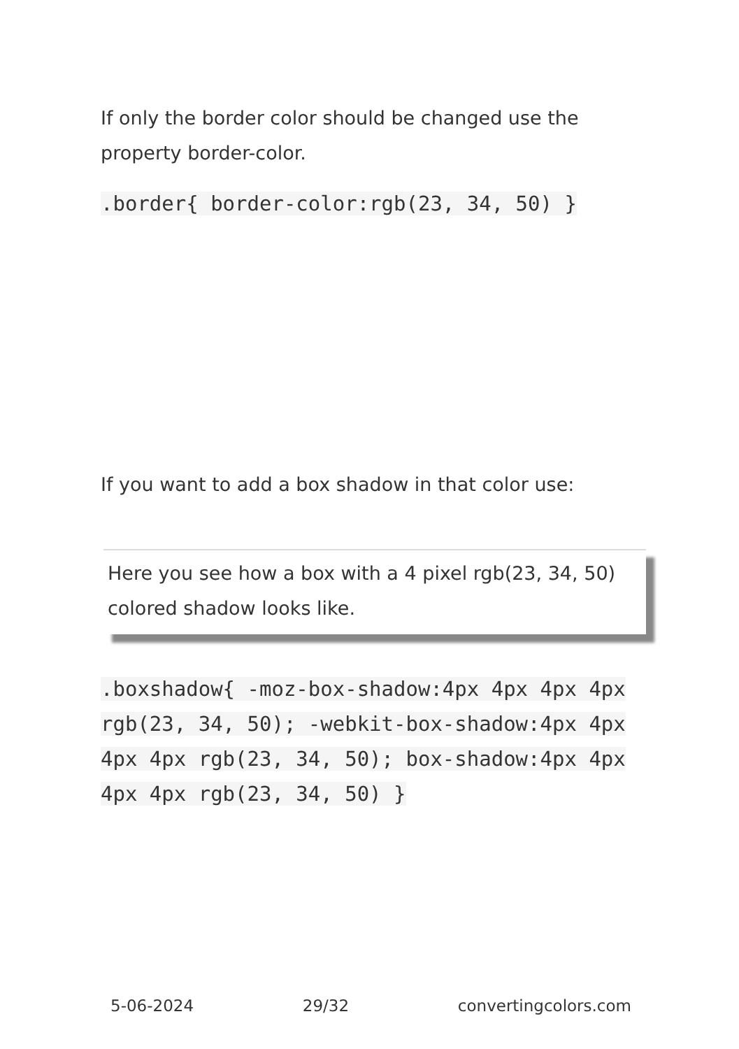If only the border color should be changed use the property border-color.
.border{ border-color:rgb(23, 34, 50) }
If you want to add a box shadow in that color use:
Here you see how a box with a 4 pixel rgb(23, 34, 50) colored shadow looks like.
.boxshadow{ -moz-box-shadow:4px 4px 4px 4px rgb(23, 34, 50); -webkit-box-shadow:4px 4px 4px 4px rgb(23, 34, 50); box-shadow:4px 4px 4px 4px rgb(23, 34, 50) }
5-06-2024 29/32 convertingcolors.com